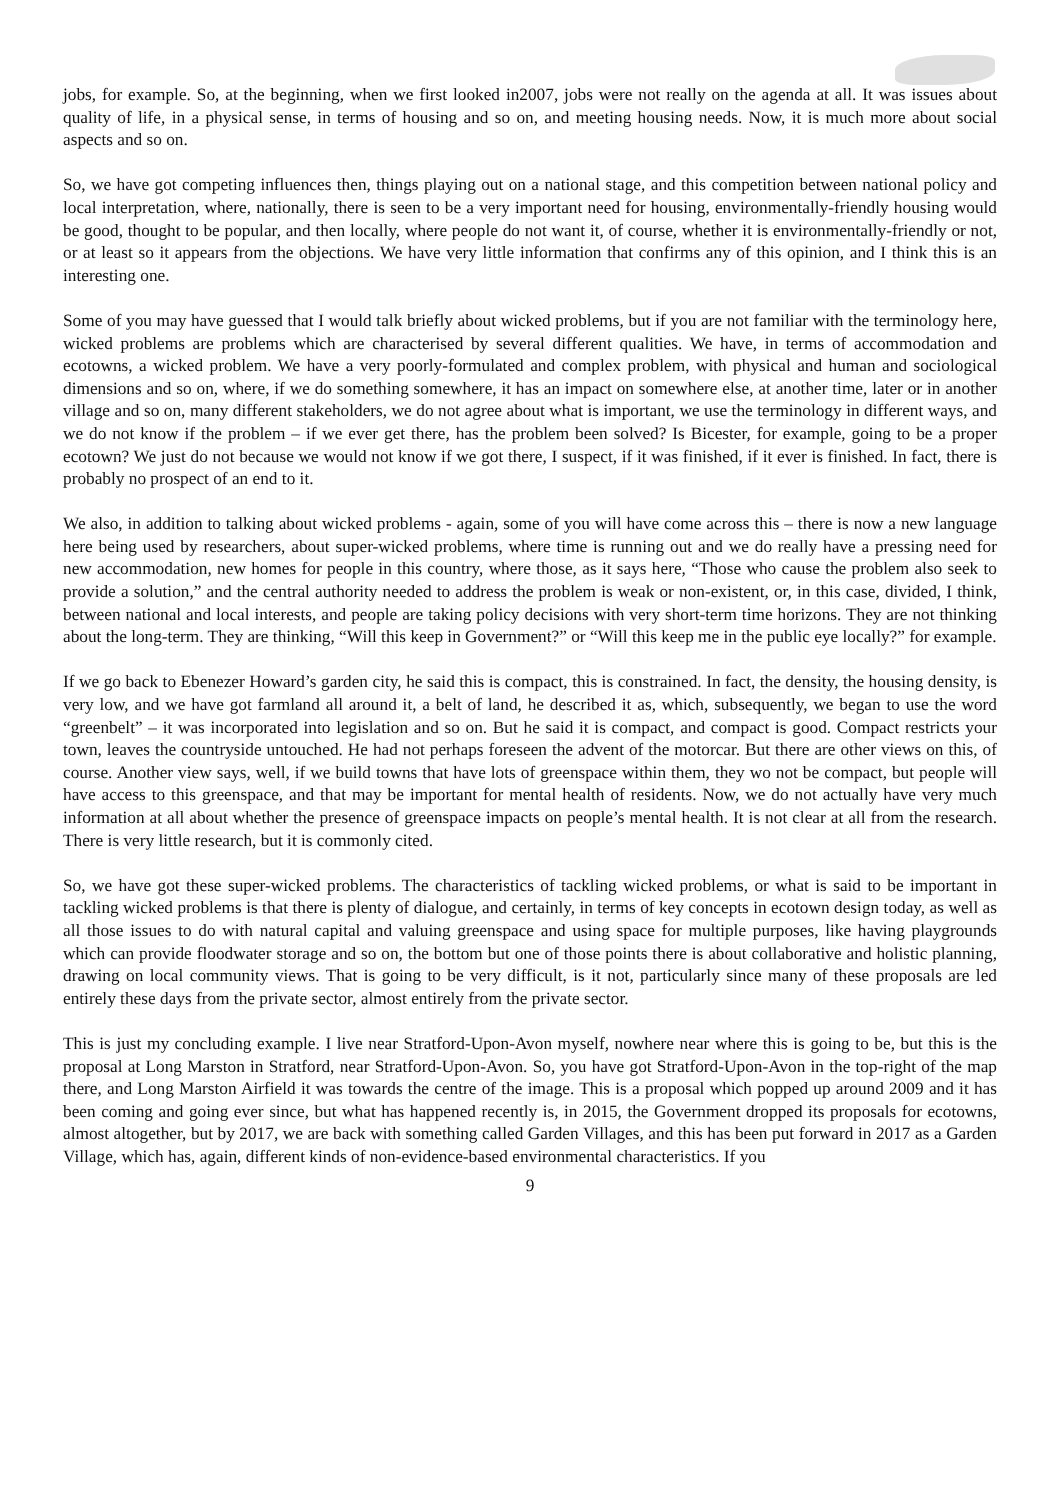jobs, for example. So, at the beginning, when we first looked in2007, jobs were not really on the agenda at all. It was issues about quality of life, in a physical sense, in terms of housing and so on, and meeting housing needs. Now, it is much more about social aspects and so on.
So, we have got competing influences then, things playing out on a national stage, and this competition between national policy and local interpretation, where, nationally, there is seen to be a very important need for housing, environmentally-friendly housing would be good, thought to be popular, and then locally, where people do not want it, of course, whether it is environmentally-friendly or not, or at least so it appears from the objections. We have very little information that confirms any of this opinion, and I think this is an interesting one.
Some of you may have guessed that I would talk briefly about wicked problems, but if you are not familiar with the terminology here, wicked problems are problems which are characterised by several different qualities. We have, in terms of accommodation and ecotowns, a wicked problem. We have a very poorly-formulated and complex problem, with physical and human and sociological dimensions and so on, where, if we do something somewhere, it has an impact on somewhere else, at another time, later or in another village and so on, many different stakeholders, we do not agree about what is important, we use the terminology in different ways, and we do not know if the problem – if we ever get there, has the problem been solved? Is Bicester, for example, going to be a proper ecotown? We just do not because we would not know if we got there, I suspect, if it was finished, if it ever is finished. In fact, there is probably no prospect of an end to it.
We also, in addition to talking about wicked problems - again, some of you will have come across this – there is now a new language here being used by researchers, about super-wicked problems, where time is running out and we do really have a pressing need for new accommodation, new homes for people in this country, where those, as it says here, “Those who cause the problem also seek to provide a solution,” and the central authority needed to address the problem is weak or non-existent, or, in this case, divided, I think, between national and local interests, and people are taking policy decisions with very short-term time horizons. They are not thinking about the long-term. They are thinking, “Will this keep in Government?” or “Will this keep me in the public eye locally?” for example.
If we go back to Ebenezer Howard’s garden city, he said this is compact, this is constrained. In fact, the density, the housing density, is very low, and we have got farmland all around it, a belt of land, he described it as, which, subsequently, we began to use the word “greenbelt” – it was incorporated into legislation and so on. But he said it is compact, and compact is good. Compact restricts your town, leaves the countryside untouched. He had not perhaps foreseen the advent of the motorcar. But there are other views on this, of course. Another view says, well, if we build towns that have lots of greenspace within them, they wo not be compact, but people will have access to this greenspace, and that may be important for mental health of residents. Now, we do not actually have very much information at all about whether the presence of greenspace impacts on people’s mental health. It is not clear at all from the research. There is very little research, but it is commonly cited.
So, we have got these super-wicked problems. The characteristics of tackling wicked problems, or what is said to be important in tackling wicked problems is that there is plenty of dialogue, and certainly, in terms of key concepts in ecotown design today, as well as all those issues to do with natural capital and valuing greenspace and using space for multiple purposes, like having playgrounds which can provide floodwater storage and so on, the bottom but one of those points there is about collaborative and holistic planning, drawing on local community views. That is going to be very difficult, is it not, particularly since many of these proposals are led entirely these days from the private sector, almost entirely from the private sector.
This is just my concluding example. I live near Stratford-Upon-Avon myself, nowhere near where this is going to be, but this is the proposal at Long Marston in Stratford, near Stratford-Upon-Avon. So, you have got Stratford-Upon-Avon in the top-right of the map there, and Long Marston Airfield it was towards the centre of the image. This is a proposal which popped up around 2009 and it has been coming and going ever since, but what has happened recently is, in 2015, the Government dropped its proposals for ecotowns, almost altogether, but by 2017, we are back with something called Garden Villages, and this has been put forward in 2017 as a Garden Village, which has, again, different kinds of non-evidence-based environmental characteristics. If you
9